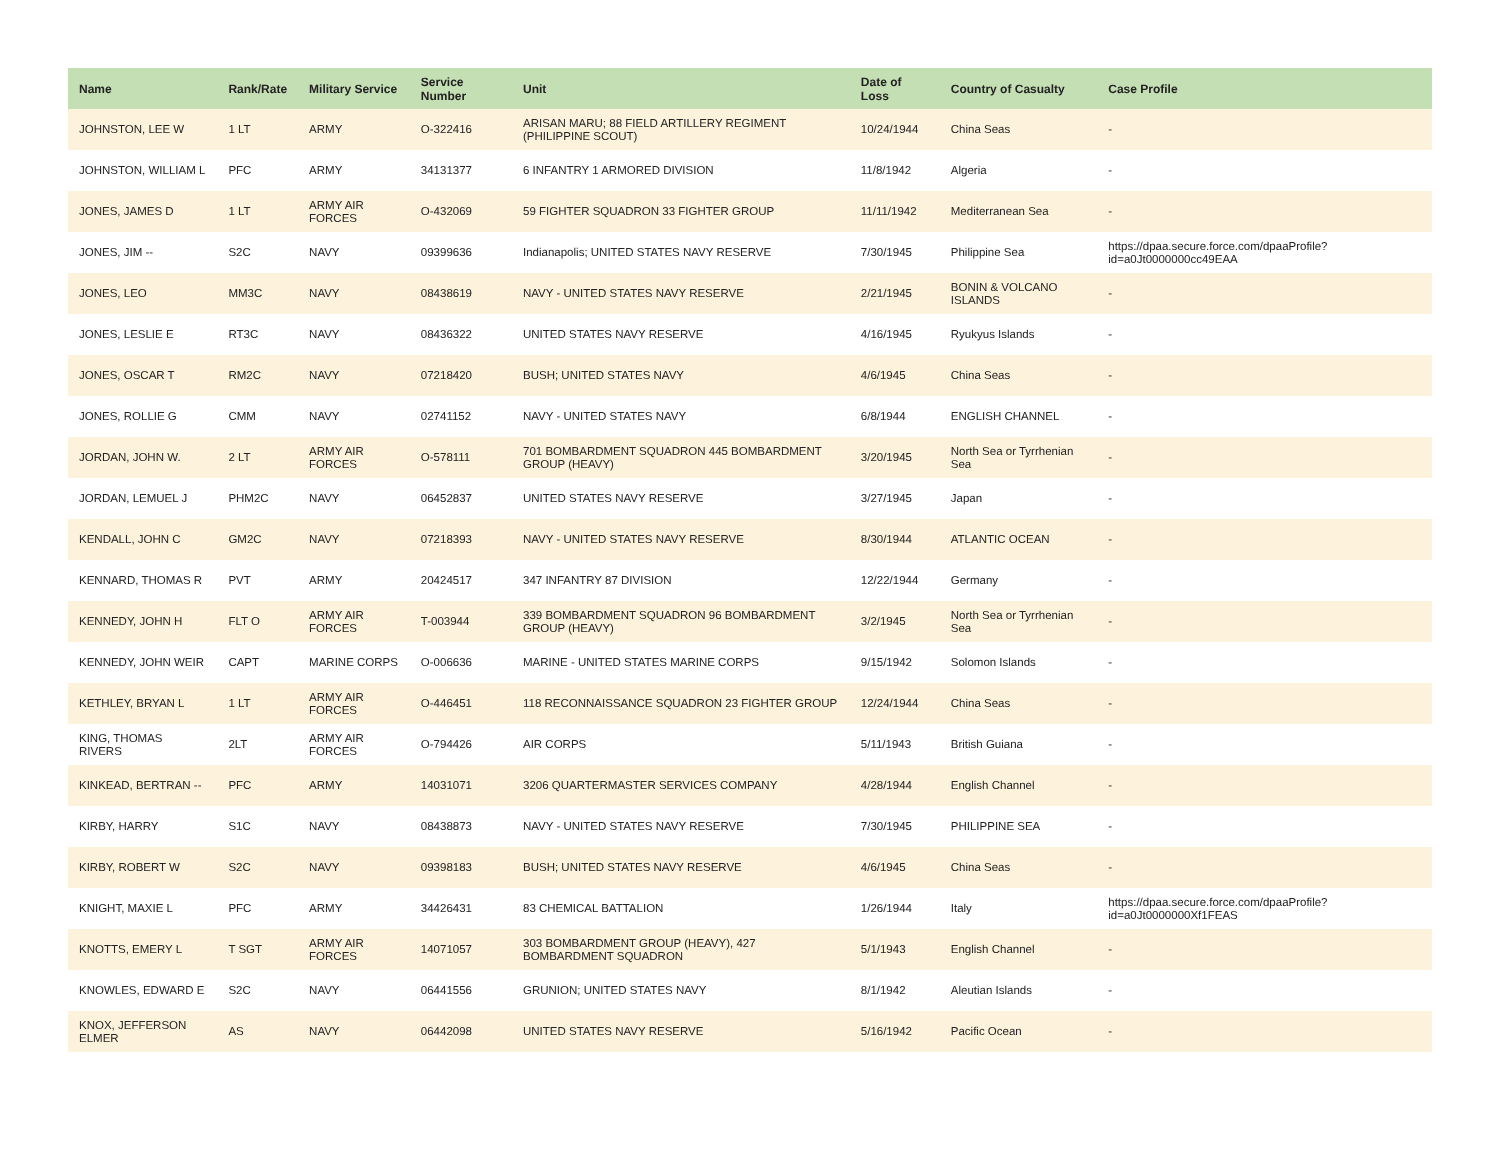| Name | Rank/Rate | Military Service | Service Number | Unit | Date of Loss | Country of Casualty | Case Profile |
| --- | --- | --- | --- | --- | --- | --- | --- |
| JOHNSTON, LEE W | 1 LT | ARMY | O-322416 | ARISAN MARU; 88 FIELD ARTILLERY REGIMENT (PHILIPPINE SCOUT) | 10/24/1944 | China Seas | - |
| JOHNSTON, WILLIAM L | PFC | ARMY | 34131377 | 6 INFANTRY 1 ARMORED DIVISION | 11/8/1942 | Algeria | - |
| JONES, JAMES D | 1 LT | ARMY AIR FORCES | O-432069 | 59 FIGHTER SQUADRON 33 FIGHTER GROUP | 11/11/1942 | Mediterranean Sea | - |
| JONES, JIM -- | S2C | NAVY | 09399636 | Indianapolis; UNITED STATES NAVY RESERVE | 7/30/1945 | Philippine Sea | https://dpaa.secure.force.com/dpaaProfile?id=a0Jt0000000cc49EAA |
| JONES, LEO | MM3C | NAVY | 08438619 | NAVY - UNITED STATES NAVY RESERVE | 2/21/1945 | BONIN & VOLCANO ISLANDS | - |
| JONES, LESLIE E | RT3C | NAVY | 08436322 | UNITED STATES NAVY RESERVE | 4/16/1945 | Ryukyus Islands | - |
| JONES, OSCAR T | RM2C | NAVY | 07218420 | BUSH; UNITED STATES NAVY | 4/6/1945 | China Seas | - |
| JONES, ROLLIE G | CMM | NAVY | 02741152 | NAVY - UNITED STATES NAVY | 6/8/1944 | ENGLISH CHANNEL | - |
| JORDAN, JOHN W. | 2 LT | ARMY AIR FORCES | O-578111 | 701 BOMBARDMENT SQUADRON 445 BOMBARDMENT GROUP (HEAVY) | 3/20/1945 | North Sea or Tyrrhenian Sea | - |
| JORDAN, LEMUEL J | PHM2C | NAVY | 06452837 | UNITED STATES NAVY RESERVE | 3/27/1945 | Japan | - |
| KENDALL, JOHN C | GM2C | NAVY | 07218393 | NAVY - UNITED STATES NAVY RESERVE | 8/30/1944 | ATLANTIC OCEAN | - |
| KENNARD, THOMAS R | PVT | ARMY | 20424517 | 347 INFANTRY 87 DIVISION | 12/22/1944 | Germany | - |
| KENNEDY, JOHN H | FLT O | ARMY AIR FORCES | T-003944 | 339 BOMBARDMENT SQUADRON 96 BOMBARDMENT GROUP (HEAVY) | 3/2/1945 | North Sea or Tyrrhenian Sea | - |
| KENNEDY, JOHN WEIR | CAPT | MARINE CORPS | O-006636 | MARINE - UNITED STATES MARINE CORPS | 9/15/1942 | Solomon Islands | - |
| KETHLEY, BRYAN L | 1 LT | ARMY AIR FORCES | O-446451 | 118 RECONNAISSANCE SQUADRON 23 FIGHTER GROUP | 12/24/1944 | China Seas | - |
| KING, THOMAS RIVERS | 2LT | ARMY AIR FORCES | O-794426 | AIR CORPS | 5/11/1943 | British Guiana | - |
| KINKEAD, BERTRAN -- | PFC | ARMY | 14031071 | 3206 QUARTERMASTER SERVICES COMPANY | 4/28/1944 | English Channel | - |
| KIRBY, HARRY | S1C | NAVY | 08438873 | NAVY - UNITED STATES NAVY RESERVE | 7/30/1945 | PHILIPPINE SEA | - |
| KIRBY, ROBERT W | S2C | NAVY | 09398183 | BUSH; UNITED STATES NAVY RESERVE | 4/6/1945 | China Seas | - |
| KNIGHT, MAXIE L | PFC | ARMY | 34426431 | 83 CHEMICAL BATTALION | 1/26/1944 | Italy | https://dpaa.secure.force.com/dpaaProfile?id=a0Jt0000000Xf1FEAS |
| KNOTTS, EMERY L | T SGT | ARMY AIR FORCES | 14071057 | 303 BOMBARDMENT GROUP (HEAVY), 427 BOMBARDMENT SQUADRON | 5/1/1943 | English Channel | - |
| KNOWLES, EDWARD E | S2C | NAVY | 06441556 | GRUNION; UNITED STATES NAVY | 8/1/1942 | Aleutian Islands | - |
| KNOX, JEFFERSON ELMER | AS | NAVY | 06442098 | UNITED STATES NAVY RESERVE | 5/16/1942 | Pacific Ocean | - |